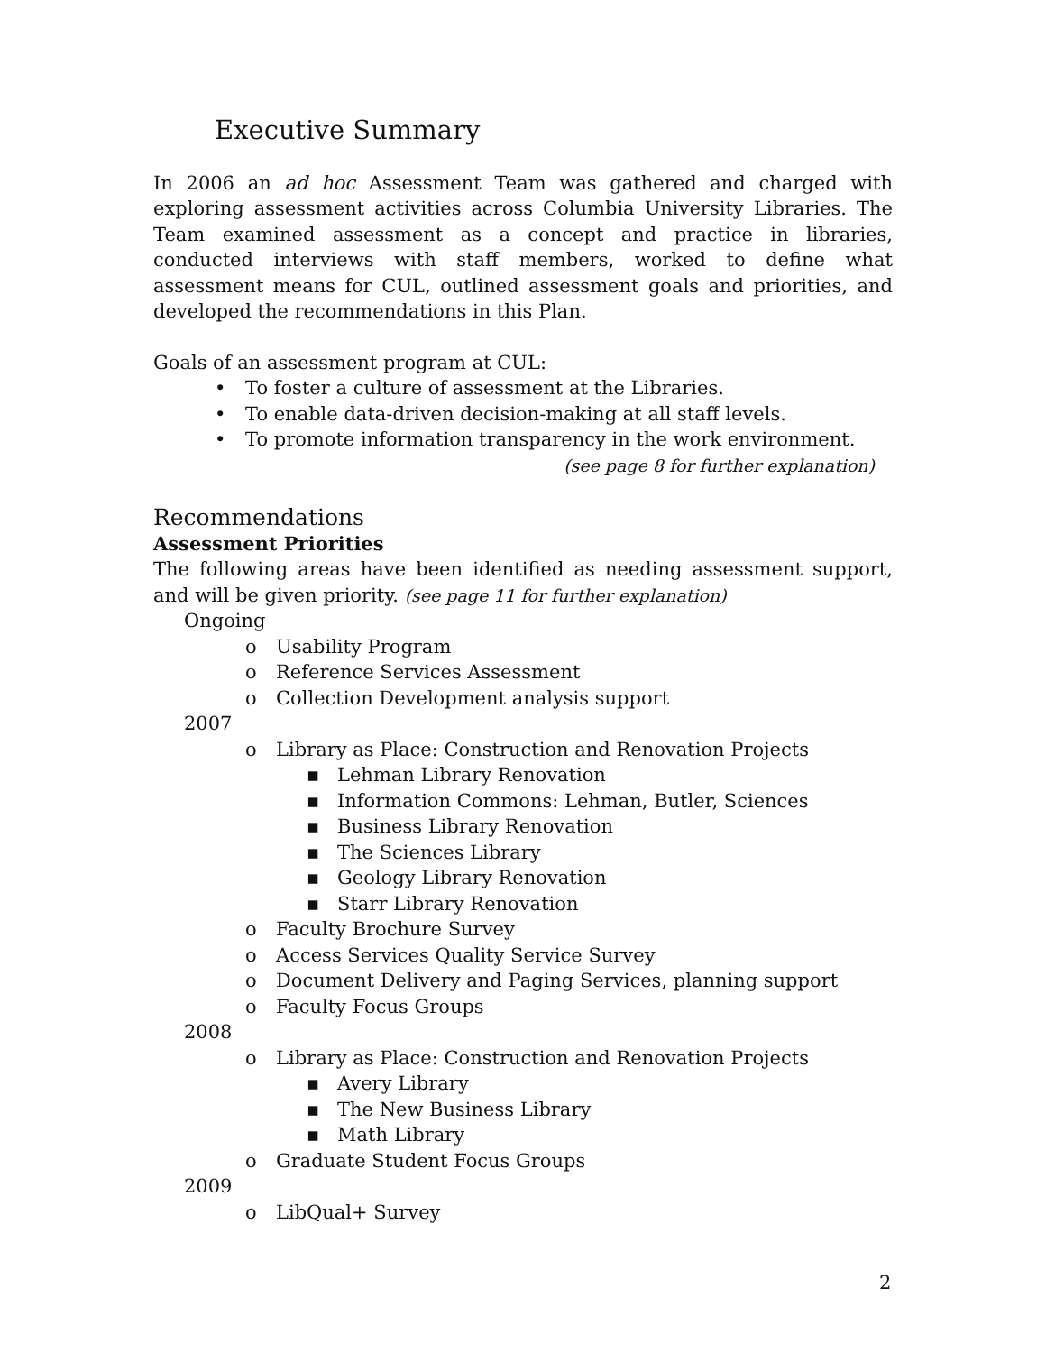Executive Summary
In 2006 an ad hoc Assessment Team was gathered and charged with exploring assessment activities across Columbia University Libraries. The Team examined assessment as a concept and practice in libraries, conducted interviews with staff members, worked to define what assessment means for CUL, outlined assessment goals and priorities, and developed the recommendations in this Plan.
Goals of an assessment program at CUL:
• To foster a culture of assessment at the Libraries.
• To enable data-driven decision-making at all staff levels.
• To promote information transparency in the work environment.
(see page 8 for further explanation)
Recommendations
Assessment Priorities
The following areas have been identified as needing assessment support, and will be given priority. (see page 11 for further explanation)
Ongoing
o Usability Program
o Reference Services Assessment
o Collection Development analysis support
2007
o Library as Place: Construction and Renovation Projects
▪ Lehman Library Renovation
▪ Information Commons: Lehman, Butler, Sciences
▪ Business Library Renovation
▪ The Sciences Library
▪ Geology Library Renovation
▪ Starr Library Renovation
o Faculty Brochure Survey
o Access Services Quality Service Survey
o Document Delivery and Paging Services, planning support
o Faculty Focus Groups
2008
o Library as Place: Construction and Renovation Projects
▪ Avery Library
▪ The New Business Library
▪ Math Library
o Graduate Student Focus Groups
2009
o LibQual+ Survey
2